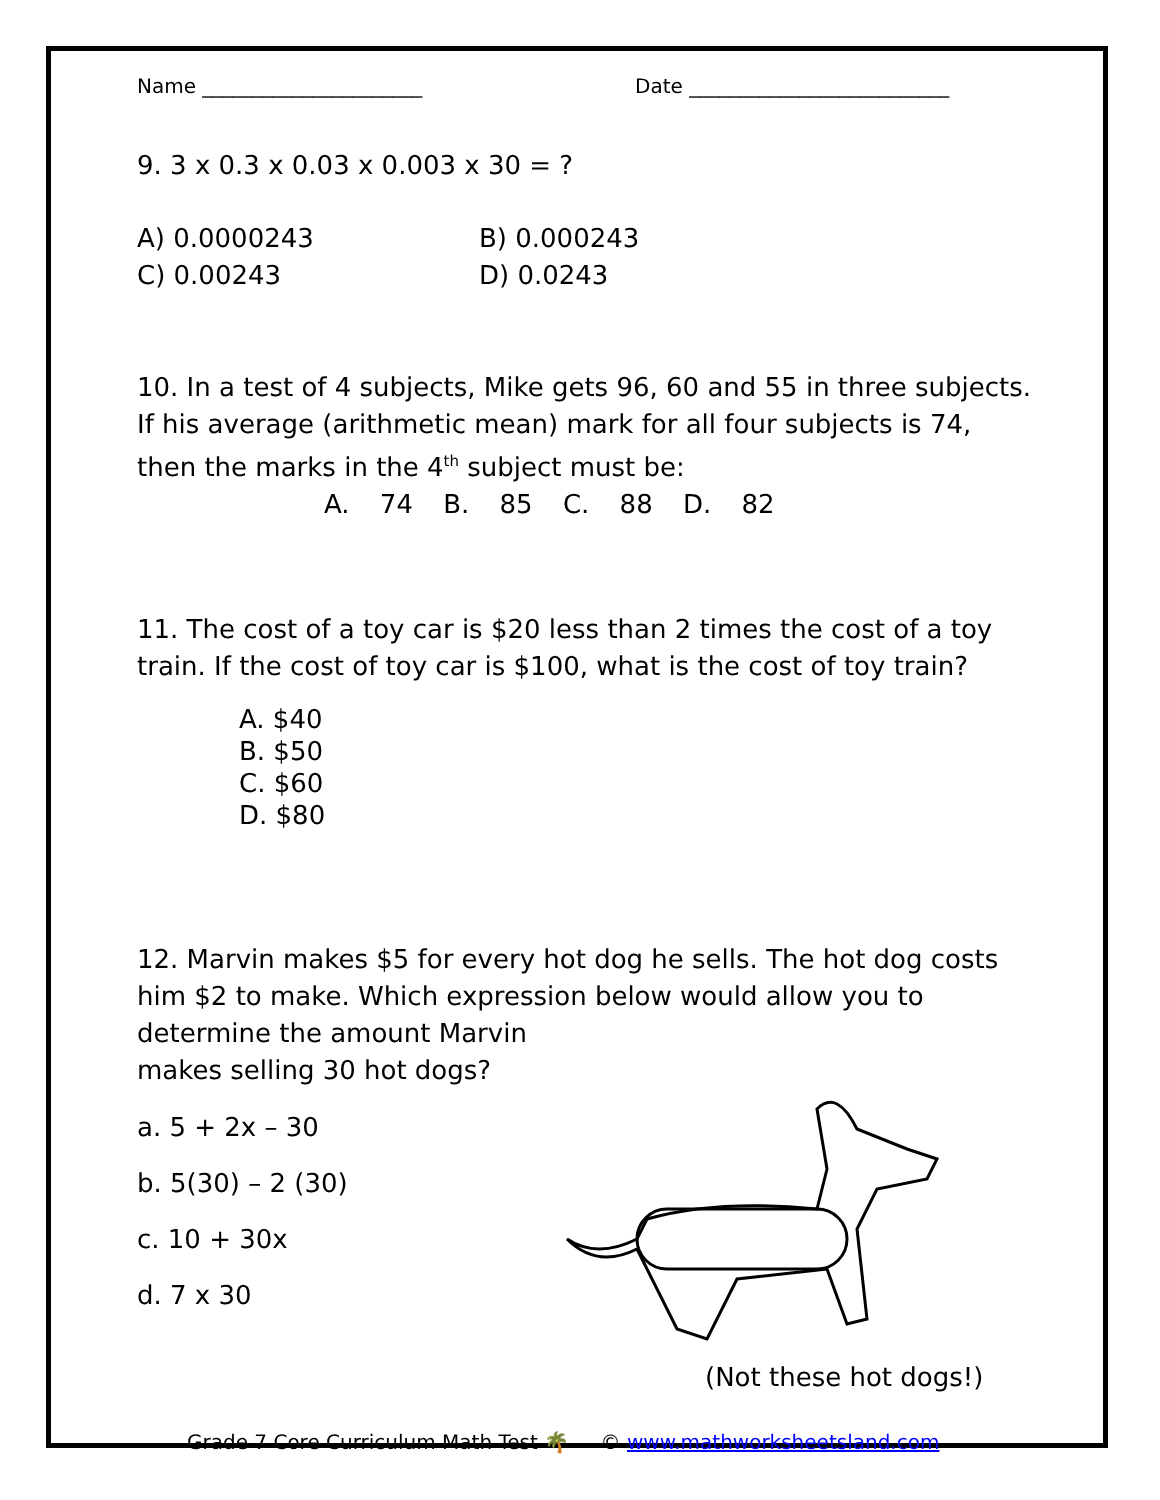Name ______________________ Date __________________________
9. 3 x 0.3 x 0.03 x 0.003 x 30 = ?
A) 0.0000243 B) 0.000243
C) 0.00243 D) 0.0243
10. In a test of 4 subjects, Mike gets 96, 60 and 55 in three subjects. If his average (arithmetic mean) mark for all four subjects is 74, then the marks in the 4<sup>th</sup> subject must be:
A. 74 B. 85 C. 88 D. 82
11. The cost of a toy car is $20 less than 2 times the cost of a toy train. If the cost of toy car is $100, what is the cost of toy train?
A. $40
B. $50
C. $60
D. $80
12. Marvin makes $5 for every hot dog he sells. The hot dog costs him $2 to make. Which expression below would allow you to determine the amount Marvin
makes selling 30 hot dogs?
a. 5 + 2x – 30
b. 5(30) – 2 (30)
c. 10 + 30x
d. 7 x 30
(Not these hot dogs!)
Grade 7 Core Curriculum Math Test 🌴 © www.mathworksheetsland.com